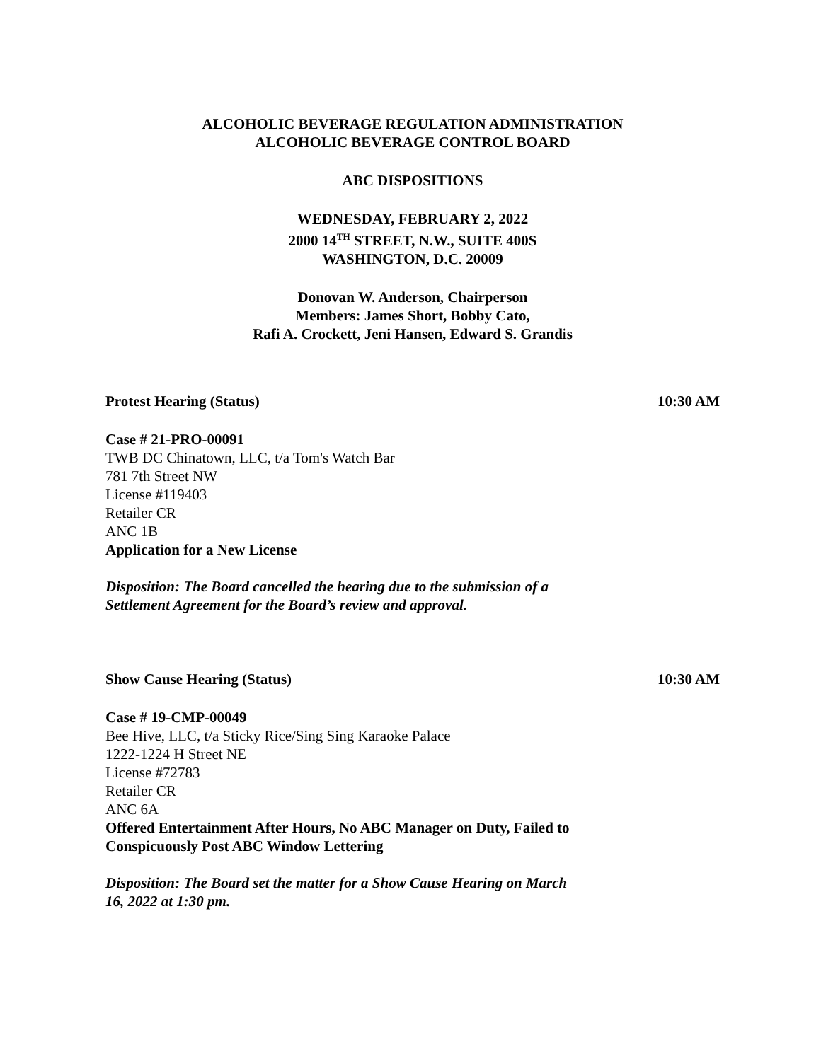ALCOHOLIC BEVERAGE REGULATION ADMINISTRATION
ALCOHOLIC BEVERAGE CONTROL BOARD
ABC DISPOSITIONS
WEDNESDAY, FEBRUARY 2, 2022
2000 14<sup>TH</sup> STREET, N.W., SUITE 400S
WASHINGTON, D.C. 20009
Donovan W. Anderson, Chairperson
Members: James Short, Bobby Cato,
Rafi A. Crockett, Jeni Hansen, Edward S. Grandis
Protest Hearing (Status) 10:30 AM
Case # 21-PRO-00091
TWB DC Chinatown, LLC, t/a Tom's Watch Bar
781 7th Street NW
License #119403
Retailer CR
ANC 1B
Application for a New License
Disposition: The Board cancelled the hearing due to the submission of a
Settlement Agreement for the Board’s review and approval.
Show Cause Hearing (Status) 10:30 AM
Case # 19-CMP-00049
Bee Hive, LLC, t/a Sticky Rice/Sing Sing Karaoke Palace
1222-1224 H Street NE
License #72783
Retailer CR
ANC 6A
Offered Entertainment After Hours, No ABC Manager on Duty, Failed to
Conspicuously Post ABC Window Lettering
Disposition: The Board set the matter for a Show Cause Hearing on March
16, 2022 at 1:30 pm.